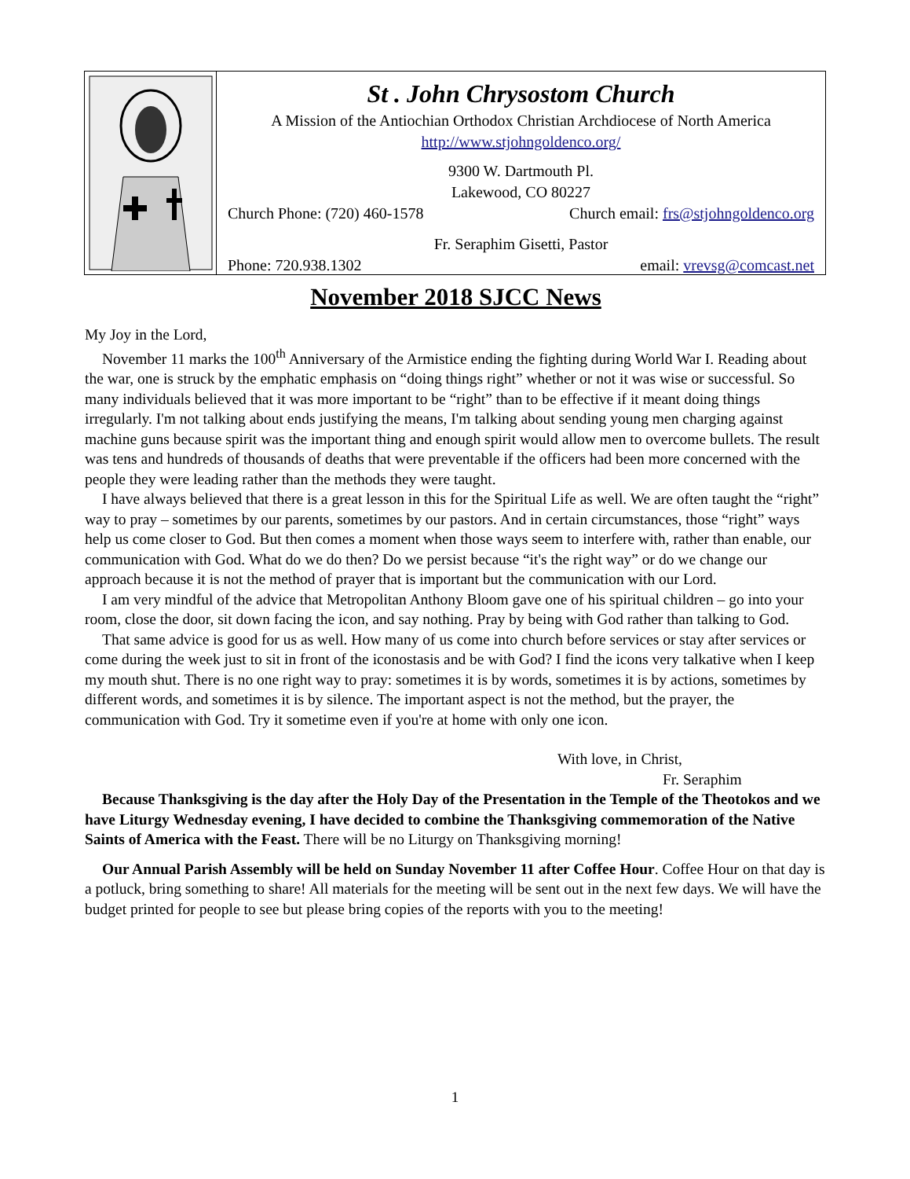St . John Chrysostom Church
A Mission of the Antiochian Orthodox Christian Archdiocese of North America
http://www.stjohngoldenco.org/
9300 W. Dartmouth Pl.
Lakewood, CO 80227
Church Phone: (720) 460-1578 Church email: frs@stjohngoldenco.org
Fr. Seraphim Gisetti, Pastor
Phone: 720.938.1302 email: vrevsg@comcast.net
November 2018 SJCC News
My Joy in the Lord,
November 11 marks the 100<sup>th</sup> Anniversary of the Armistice ending the fighting during World War I. Reading about the war, one is struck by the emphatic emphasis on “doing things right” whether or not it was wise or successful. So many individuals believed that it was more important to be “right” than to be effective if it meant doing things irregularly. I'm not talking about ends justifying the means, I'm talking about sending young men charging against machine guns because spirit was the important thing and enough spirit would allow men to overcome bullets. The result was tens and hundreds of thousands of deaths that were preventable if the officers had been more concerned with the people they were leading rather than the methods they were taught.
I have always believed that there is a great lesson in this for the Spiritual Life as well. We are often taught the “right” way to pray – sometimes by our parents, sometimes by our pastors. And in certain circumstances, those “right” ways help us come closer to God. But then comes a moment when those ways seem to interfere with, rather than enable, our communication with God. What do we do then? Do we persist because “it's the right way” or do we change our approach because it is not the method of prayer that is important but the communication with our Lord.
I am very mindful of the advice that Metropolitan Anthony Bloom gave one of his spiritual children – go into your room, close the door, sit down facing the icon, and say nothing. Pray by being with God rather than talking to God.
That same advice is good for us as well. How many of us come into church before services or stay after services or come during the week just to sit in front of the iconostasis and be with God? I find the icons very talkative when I keep my mouth shut. There is no one right way to pray: sometimes it is by words, sometimes it is by actions, sometimes by different words, and sometimes it is by silence. The important aspect is not the method, but the prayer, the communication with God. Try it sometime even if you're at home with only one icon.
With love, in Christ,
Fr. Seraphim
Because Thanksgiving is the day after the Holy Day of the Presentation in the Temple of the Theotokos and we have Liturgy Wednesday evening, I have decided to combine the Thanksgiving commemoration of the Native Saints of America with the Feast. There will be no Liturgy on Thanksgiving morning!
Our Annual Parish Assembly will be held on Sunday November 11 after Coffee Hour. Coffee Hour on that day is a potluck, bring something to share! All materials for the meeting will be sent out in the next few days. We will have the budget printed for people to see but please bring copies of the reports with you to the meeting!
1